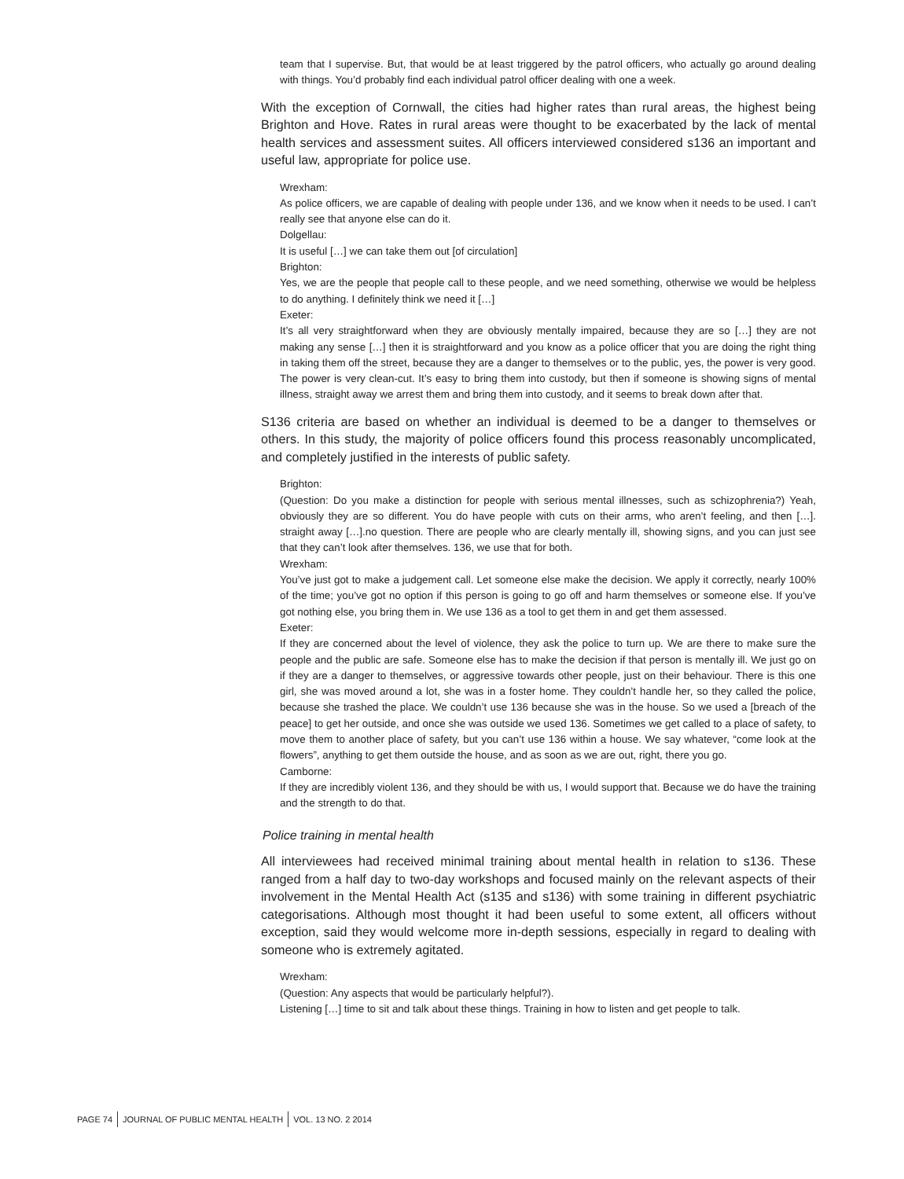team that I supervise. But, that would be at least triggered by the patrol officers, who actually go around dealing with things. You’d probably find each individual patrol officer dealing with one a week.
With the exception of Cornwall, the cities had higher rates than rural areas, the highest being Brighton and Hove. Rates in rural areas were thought to be exacerbated by the lack of mental health services and assessment suites. All officers interviewed considered s136 an important and useful law, appropriate for police use.
Wrexham:
As police officers, we are capable of dealing with people under 136, and we know when it needs to be used. I can’t really see that anyone else can do it.
Dolgellau:
It is useful […] we can take them out [of circulation]
Brighton:
Yes, we are the people that people call to these people, and we need something, otherwise we would be helpless to do anything. I definitely think we need it […]
Exeter:
It’s all very straightforward when they are obviously mentally impaired, because they are so […] they are not making any sense […] then it is straightforward and you know as a police officer that you are doing the right thing in taking them off the street, because they are a danger to themselves or to the public, yes, the power is very good. The power is very clean-cut. It’s easy to bring them into custody, but then if someone is showing signs of mental illness, straight away we arrest them and bring them into custody, and it seems to break down after that.
S136 criteria are based on whether an individual is deemed to be a danger to themselves or others. In this study, the majority of police officers found this process reasonably uncomplicated, and completely justified in the interests of public safety.
Brighton:
(Question: Do you make a distinction for people with serious mental illnesses, such as schizophrenia?) Yeah, obviously they are so different. You do have people with cuts on their arms, who aren’t feeling, and then […]. straight away […].no question. There are people who are clearly mentally ill, showing signs, and you can just see that they can’t look after themselves. 136, we use that for both.
Wrexham:
You’ve just got to make a judgement call. Let someone else make the decision. We apply it correctly, nearly 100% of the time; you’ve got no option if this person is going to go off and harm themselves or someone else. If you’ve got nothing else, you bring them in. We use 136 as a tool to get them in and get them assessed.
Exeter:
If they are concerned about the level of violence, they ask the police to turn up. We are there to make sure the people and the public are safe. Someone else has to make the decision if that person is mentally ill. We just go on if they are a danger to themselves, or aggressive towards other people, just on their behaviour. There is this one girl, she was moved around a lot, she was in a foster home. They couldn’t handle her, so they called the police, because she trashed the place. We couldn’t use 136 because she was in the house. So we used a [breach of the peace] to get her outside, and once she was outside we used 136. Sometimes we get called to a place of safety, to move them to another place of safety, but you can’t use 136 within a house. We say whatever, “come look at the flowers”, anything to get them outside the house, and as soon as we are out, right, there you go.
Camborne:
If they are incredibly violent 136, and they should be with us, I would support that. Because we do have the training and the strength to do that.
Police training in mental health
All interviewees had received minimal training about mental health in relation to s136. These ranged from a half day to two-day workshops and focused mainly on the relevant aspects of their involvement in the Mental Health Act (s135 and s136) with some training in different psychiatric categorisations. Although most thought it had been useful to some extent, all officers without exception, said they would welcome more in-depth sessions, especially in regard to dealing with someone who is extremely agitated.
Wrexham:
(Question: Any aspects that would be particularly helpful?).
Listening […] time to sit and talk about these things. Training in how to listen and get people to talk.
PAGE 74 JOURNAL OF PUBLIC MENTAL HEALTH VOL. 13 NO. 2 2014